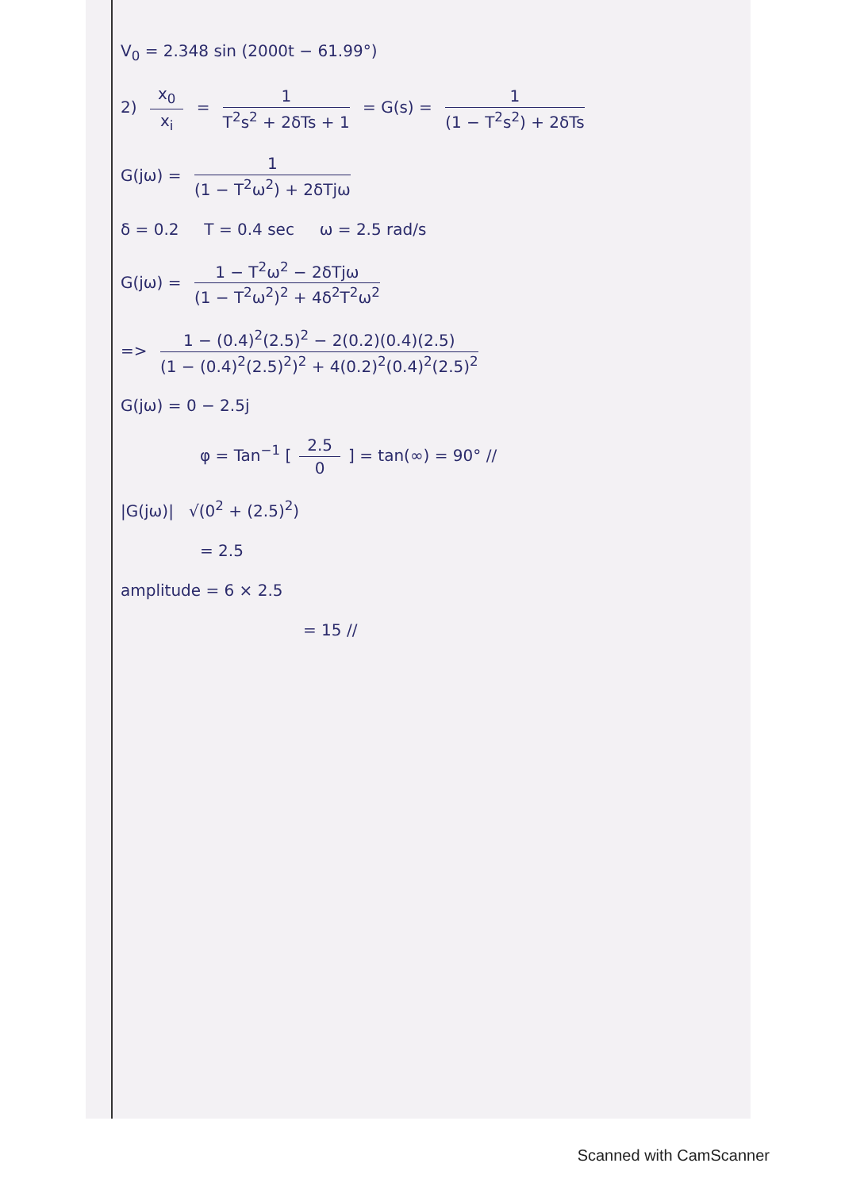V<sub>0</sub> = 2.348 sin (2000t − 61.99°)
2) x<sub>0</sub> x<sub>i</sub> = 1 T<sup>2</sup>s<sup>2</sup> + 2δTs + 1 = G(s) = 1 (1 − T<sup>2</sup>s<sup>2</sup>) + 2δTs
G(jω) = 1 (1 − T<sup>2</sup>ω<sup>2</sup>) + 2δTjω
δ = 0.2 T = 0.4 sec ω = 2.5 rad/s
G(jω) = 1 − T<sup>2</sup>ω<sup>2</sup> − 2δTjω (1 − T<sup>2</sup>ω<sup>2</sup>)<sup>2</sup> + 4δ<sup>2</sup>T<sup>2</sup>ω<sup>2</sup>
=> 1 − (0.4)<sup>2</sup>(2.5)<sup>2</sup> − 2(0.2)(0.4)(2.5) (1 − (0.4)<sup>2</sup>(2.5)<sup>2</sup>)<sup>2</sup> + 4(0.2)<sup>2</sup>(0.4)<sup>2</sup>(2.5)<sup>2</sup>
G(jω) = 0 − 2.5j
φ = Tan<sup>−1</sup> [2.5 0] = tan(∞) = 90° //
|G(jω)| √(0<sup>2</sup> + (2.5)<sup>2</sup>)
= 2.5
amplitude = 6 × 2.5
= 15 //
Scanned with CamScanner